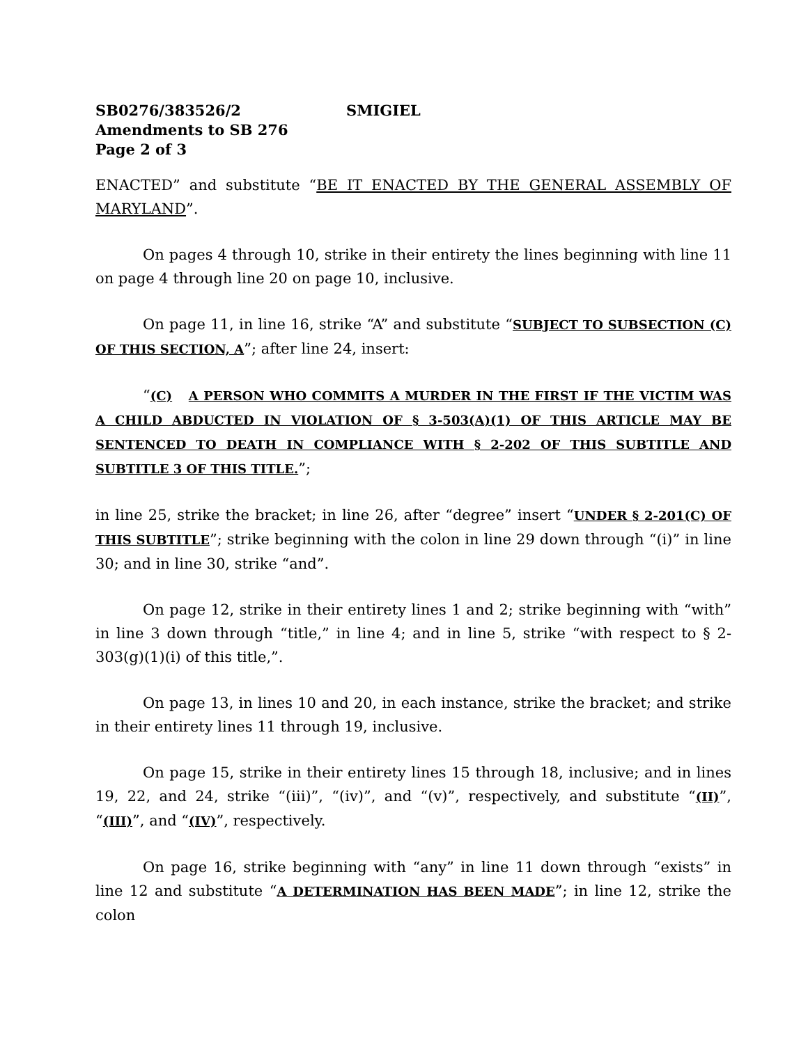SB0276/383526/2 SMIGIEL
Amendments to SB 276
Page 2 of 3
ENACTED” and substitute “BE IT ENACTED BY THE GENERAL ASSEMBLY OF MARYLAND”.
On pages 4 through 10, strike in their entirety the lines beginning with line 11 on page 4 through line 20 on page 10, inclusive.
On page 11, in line 16, strike “A” and substitute “SUBJECT TO SUBSECTION (C) OF THIS SECTION, A”; after line 24, insert:
“(C) A PERSON WHO COMMITS A MURDER IN THE FIRST IF THE VICTIM WAS A CHILD ABDUCTED IN VIOLATION OF § 3-503(A)(1) OF THIS ARTICLE MAY BE SENTENCED TO DEATH IN COMPLIANCE WITH § 2-202 OF THIS SUBTITLE AND SUBTITLE 3 OF THIS TITLE.”;
in line 25, strike the bracket; in line 26, after “degree” insert “UNDER § 2-201(C) OF THIS SUBTITLE”; strike beginning with the colon in line 29 down through “(i)” in line 30; and in line 30, strike “and”.
On page 12, strike in their entirety lines 1 and 2; strike beginning with “with” in line 3 down through “title,” in line 4; and in line 5, strike “with respect to § 2-303(g)(1)(i) of this title,”.
On page 13, in lines 10 and 20, in each instance, strike the bracket; and strike in their entirety lines 11 through 19, inclusive.
On page 15, strike in their entirety lines 15 through 18, inclusive; and in lines 19, 22, and 24, strike “(iii)”, “(iv)”, and “(v)”, respectively, and substitute “(II)”, “(III)”, and “(IV)”, respectively.
On page 16, strike beginning with “any” in line 11 down through “exists” in line 12 and substitute “A DETERMINATION HAS BEEN MADE”; in line 12, strike the colon